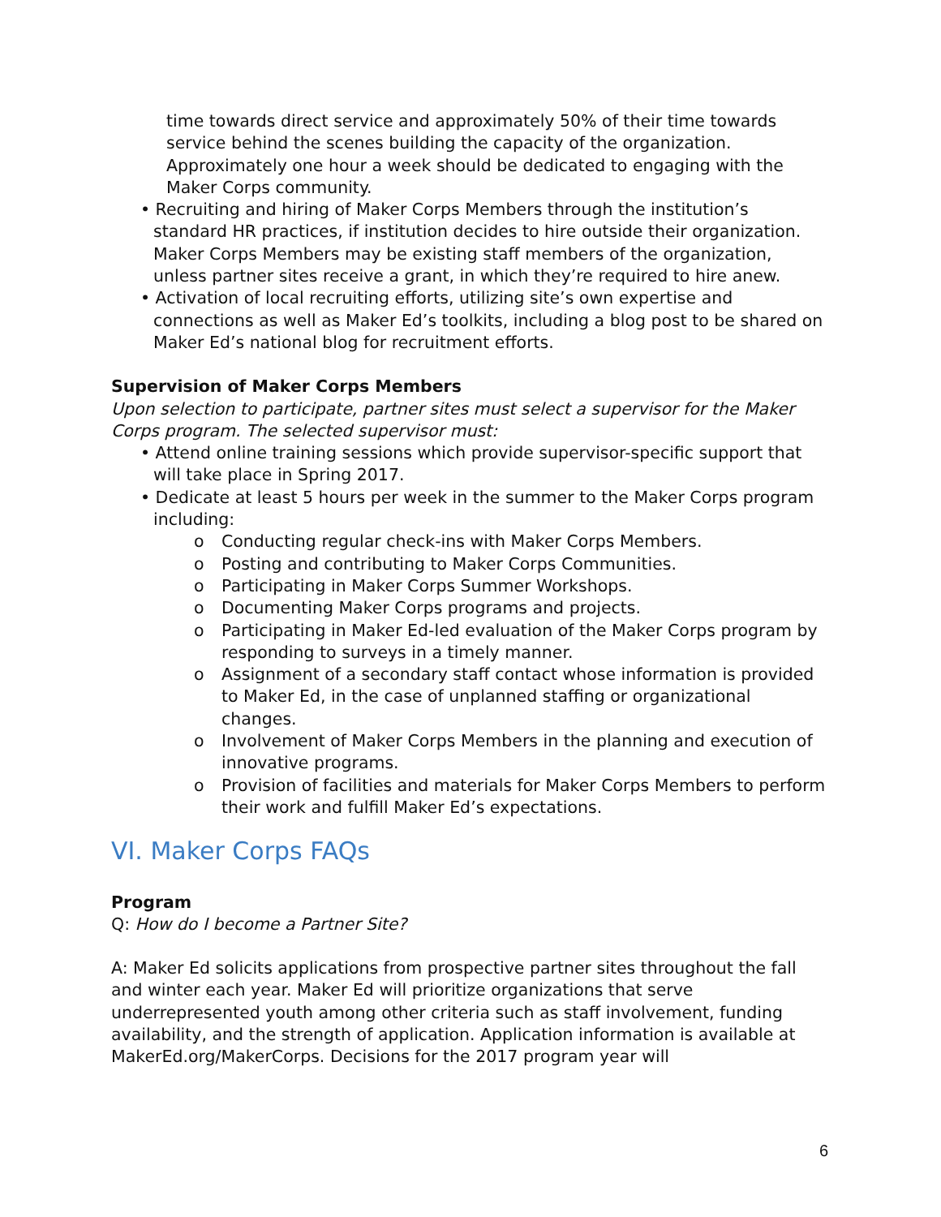time towards direct service and approximately 50% of their time towards service behind the scenes building the capacity of the organization. Approximately one hour a week should be dedicated to engaging with the Maker Corps community.
• Recruiting and hiring of Maker Corps Members through the institution’s standard HR practices, if institution decides to hire outside their organization. Maker Corps Members may be existing staff members of the organization, unless partner sites receive a grant, in which they’re required to hire anew.
• Activation of local recruiting efforts, utilizing site’s own expertise and connections as well as Maker Ed’s toolkits, including a blog post to be shared on Maker Ed’s national blog for recruitment efforts.
Supervision of Maker Corps Members
Upon selection to participate, partner sites must select a supervisor for the Maker Corps program. The selected supervisor must:
• Attend online training sessions which provide supervisor-specific support that will take place in Spring 2017.
• Dedicate at least 5 hours per week in the summer to the Maker Corps program including:
o Conducting regular check-ins with Maker Corps Members.
o Posting and contributing to Maker Corps Communities.
o Participating in Maker Corps Summer Workshops.
o Documenting Maker Corps programs and projects.
o Participating in Maker Ed-led evaluation of the Maker Corps program by responding to surveys in a timely manner.
o Assignment of a secondary staff contact whose information is provided to Maker Ed, in the case of unplanned staffing or organizational changes.
o Involvement of Maker Corps Members in the planning and execution of innovative programs.
o Provision of facilities and materials for Maker Corps Members to perform their work and fulfill Maker Ed’s expectations.
VI. Maker Corps FAQs
Program
Q: How do I become a Partner Site?
A: Maker Ed solicits applications from prospective partner sites throughout the fall and winter each year. Maker Ed will prioritize organizations that serve underrepresented youth among other criteria such as staff involvement, funding availability, and the strength of application. Application information is available at MakerEd.org/MakerCorps. Decisions for the 2017 program year will
6